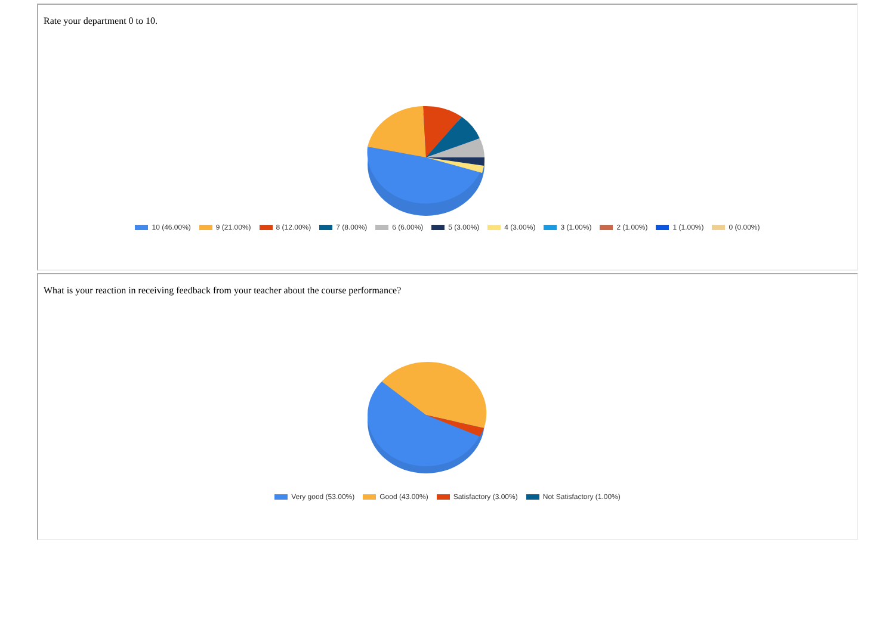Rate your department 0 to 10.
10 (46.00%) 9 (21.00%) 8 (12.00%) 7 (8.00%) 6 (6.00%) 5 (3.00%) 4 (3.00%) 3 (1.00%) 2 (1.00%) 1 (1.00%) 0 (0.00%)
What is your reaction in receiving feedback from your teacher about the course performance?
Very good (53.00%) Good (43.00%) Satisfactory (3.00%) Not Satisfactory (1.00%)